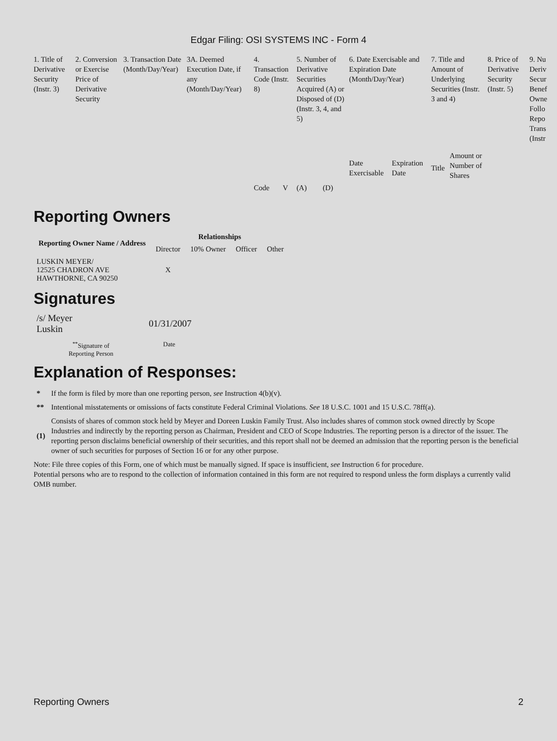Edgar Filing: OSI SYSTEMS INC - Form 4
| 1. Title of Derivative Security (Instr. 3) | 2. Conversion or Exercise Price of Derivative Security | 3. Transaction Date (Month/Day/Year) | 3A. Deemed Execution Date, if any (Month/Day/Year) | 4. Transaction Code (Instr. 8) | | 5. Number of Derivative Securities Acquired (A) or Disposed of (D) (Instr. 3, 4, and 5) | | 6. Date Exercisable and Expiration Date (Month/Day/Year) | | 7. Title and Amount of Underlying Securities (Instr. 3 and 4) | | 8. Price of Derivative Security (Instr. 5) | 9. Nu Deriv Secur Benef Owne Follo Repo Trans (Instr |
| | | | | Code | V | (A) | (D) | Date Exercisable | Expiration Date | Title | Amount or Number of Shares | | |
Reporting Owners
| Reporting Owner Name / Address | Relationships | | | |
| --- | --- | --- | --- | --- |
| | Director | 10% Owner | Officer | Other |
| LUSKIN MEYER/ 12525 CHADRON AVE HAWTHORNE, CA 90250 | X | | | |
Signatures
| /s/ Meyer Luskin | 01/31/2007 |
| <sup>**</sup> Signature of Reporting Person | Date |
Explanation of Responses:
| * | If the form is filed by more than one reporting person, see Instruction 4(b)(v). |
| ** | Intentional misstatements or omissions of facts constitute Federal Criminal Violations. See 18 U.S.C. 1001 and 15 U.S.C. 78ff(a). |
| (1) | Consists of shares of common stock held by Meyer and Doreen Luskin Family Trust. Also includes shares of common stock owned directly by Scope Industries and indirectly by the reporting person as Chairman, President and CEO of Scope Industries. The reporting person is a director of the issuer. The reporting person disclaims beneficial ownership of their securities, and this report shall not be deemed an admission that the reporting person is the beneficial owner of such securities for purposes of Section 16 or for any other purpose. |
Note: File three copies of this Form, one of which must be manually signed. If space is insufficient, see Instruction 6 for procedure.
Potential persons who are to respond to the collection of information contained in this form are not required to respond unless the form displays a currently valid OMB number.
Reporting Owners 2